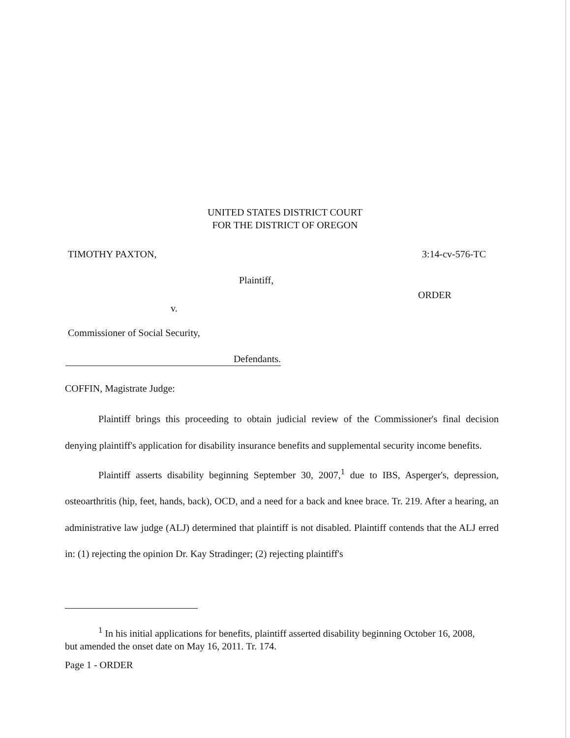UNITED STATES DISTRICT COURT
FOR THE DISTRICT OF OREGON
TIMOTHY PAXTON, 3:14-cv-576-TC
Plaintiff,
ORDER
v.
Commissioner of Social Security,
Defendants.
COFFIN, Magistrate Judge:
Plaintiff brings this proceeding to obtain judicial review of the Commissioner's final decision denying plaintiff's application for disability insurance benefits and supplemental security income benefits.
Plaintiff asserts disability beginning September 30, 2007,<sup>1</sup> due to IBS, Asperger's, depression, osteoarthritis (hip, feet, hands, back), OCD, and a need for a back and knee brace. Tr. 219. After a hearing, an administrative law judge (ALJ) determined that plaintiff is not disabled. Plaintiff contends that the ALJ erred in: (1) rejecting the opinion Dr. Kay Stradinger; (2) rejecting plaintiff's
<sup>1</sup> In his initial applications for benefits, plaintiff asserted disability beginning October 16, 2008, but amended the onset date on May 16, 2011. Tr. 174.
Page 1 - ORDER